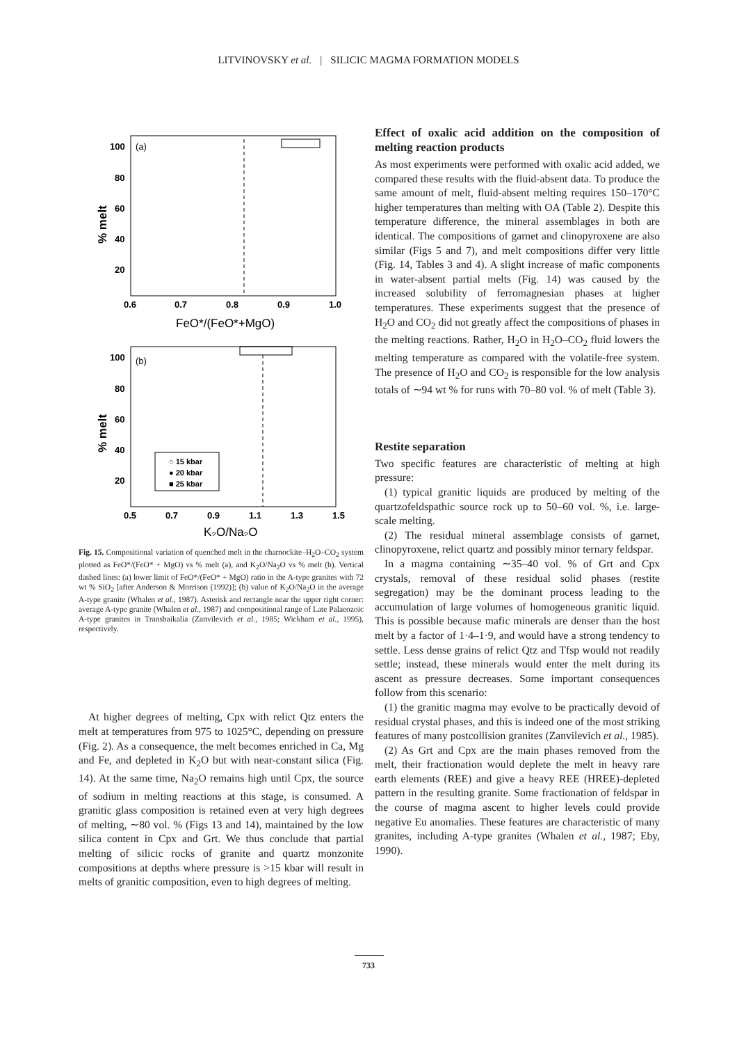LITVINOVSKY et al. | SILICIC MAGMA FORMATION MODELS
(a)
100
80
60
40
20
0.6
0.7
0.8
0.9
1.0
FeO*/(FeO*+MgO)
% melt
(b)
○ 15 kbar
● 20 kbar
■ 25 kbar
100
80
60
40
20
0.5
0.7
0.9
1.1
1.3
1.5
K₂O/Na₂O
% melt
Fig. 15. Compositional variation of quenched melt in the charnockite–H<sub>2</sub>O–CO<sub>2</sub> system plotted as FeO*/(FeO* + MgO) vs % melt (a), and K<sub>2</sub>O/Na<sub>2</sub>O vs % melt (b). Vertical dashed lines: (a) lower limit of FeO*/(FeO* + MgO) ratio in the A-type granites with 72 wt % SiO<sub>2</sub> [after Anderson & Morrison (1992)]; (b) value of K<sub>2</sub>O/Na<sub>2</sub>O in the average A-type granite (Whalen et al., 1987). Asterisk and rectangle near the upper right corner: average A-type granite (Whalen et al., 1987) and compositional range of Late Palaeozoic A-type granites in Transbaikalia (Zanvilevich et al., 1985; Wickham et al., 1995), respectively.
At higher degrees of melting, Cpx with relict Qtz enters the melt at temperatures from 975 to 1025°C, depending on pressure (Fig. 2). As a consequence, the melt becomes enriched in Ca, Mg and Fe, and depleted in K<sub>2</sub>O but with near-constant silica (Fig. 14). At the same time, Na<sub>2</sub>O remains high until Cpx, the source of sodium in melting reactions at this stage, is consumed. A granitic glass composition is retained even at very high degrees of melting, ∼80 vol. % (Figs 13 and 14), maintained by the low silica content in Cpx and Grt. We thus conclude that partial melting of silicic rocks of granite and quartz monzonite compositions at depths where pressure is >15 kbar will result in melts of granitic composition, even to high degrees of melting.
Effect of oxalic acid addition on the composition of melting reaction products
As most experiments were performed with oxalic acid added, we compared these results with the fluid-absent data. To produce the same amount of melt, fluid-absent melting requires 150–170°C higher temperatures than melting with OA (Table 2). Despite this temperature difference, the mineral assemblages in both are identical. The compositions of garnet and clinopyroxene are also similar (Figs 5 and 7), and melt compositions differ very little (Fig. 14, Tables 3 and 4). A slight increase of mafic components in water-absent partial melts (Fig. 14) was caused by the increased solubility of ferromagnesian phases at higher temperatures. These experiments suggest that the presence of H<sub>2</sub>O and CO<sub>2</sub> did not greatly affect the compositions of phases in the melting reactions. Rather, H<sub>2</sub>O in H<sub>2</sub>O–CO<sub>2</sub> fluid lowers the melting temperature as compared with the volatile-free system. The presence of H<sub>2</sub>O and CO<sub>2</sub> is responsible for the low analysis totals of ∼94 wt % for runs with 70–80 vol. % of melt (Table 3).
Restite separation
Two specific features are characteristic of melting at high pressure:
(1) typical granitic liquids are produced by melting of the quartzofeldspathic source rock up to 50–60 vol. %, i.e. large-scale melting.
(2) The residual mineral assemblage consists of garnet, clinopyroxene, relict quartz and possibly minor ternary feldspar.
In a magma containing ∼35–40 vol. % of Grt and Cpx crystals, removal of these residual solid phases (restite segregation) may be the dominant process leading to the accumulation of large volumes of homogeneous granitic liquid. This is possible because mafic minerals are denser than the host melt by a factor of 1·4–1·9, and would have a strong tendency to settle. Less dense grains of relict Qtz and Tfsp would not readily settle; instead, these minerals would enter the melt during its ascent as pressure decreases. Some important consequences follow from this scenario:
(1) the granitic magma may evolve to be practically devoid of residual crystal phases, and this is indeed one of the most striking features of many postcollision granites (Zanvilevich et al., 1985).
(2) As Grt and Cpx are the main phases removed from the melt, their fractionation would deplete the melt in heavy rare earth elements (REE) and give a heavy REE (HREE)-depleted pattern in the resulting granite. Some fractionation of feldspar in the course of magma ascent to higher levels could provide negative Eu anomalies. These features are characteristic of many granites, including A-type granites (Whalen et al., 1987; Eby, 1990).
733